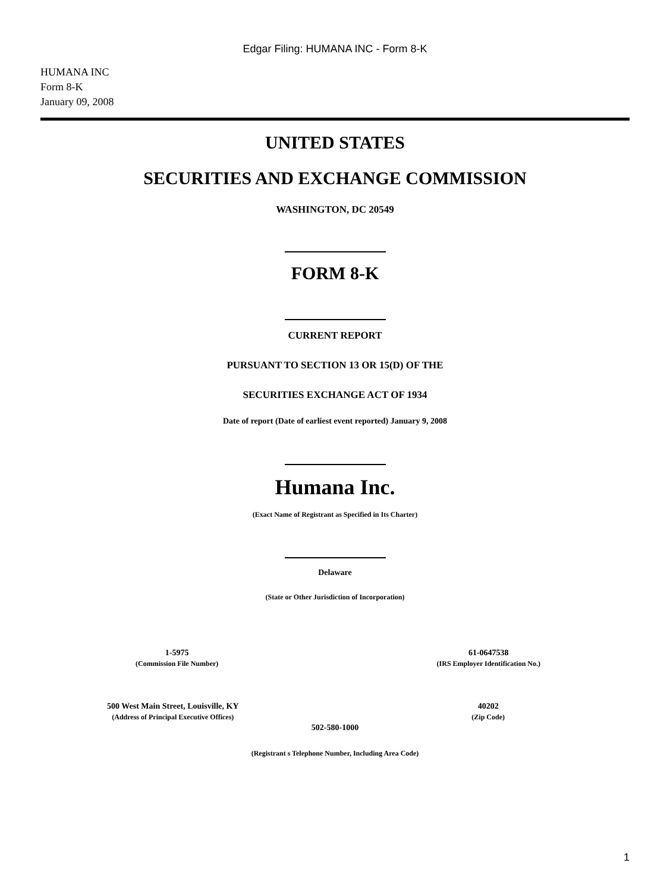Edgar Filing: HUMANA INC - Form 8-K
HUMANA INC
Form 8-K
January 09, 2008
UNITED STATES
SECURITIES AND EXCHANGE COMMISSION
WASHINGTON, DC 20549
FORM 8-K
CURRENT REPORT
PURSUANT TO SECTION 13 OR 15(D) OF THE
SECURITIES EXCHANGE ACT OF 1934
Date of report (Date of earliest event reported) January 9, 2008
Humana Inc.
(Exact Name of Registrant as Specified in Its Charter)
Delaware
(State or Other Jurisdiction of Incorporation)
1-5975
(Commission File Number)
61-0647538
(IRS Employer Identification No.)
500 West Main Street, Louisville, KY
(Address of Principal Executive Offices)
40202
(Zip Code)
502-580-1000
(Registrant s Telephone Number, Including Area Code)
1